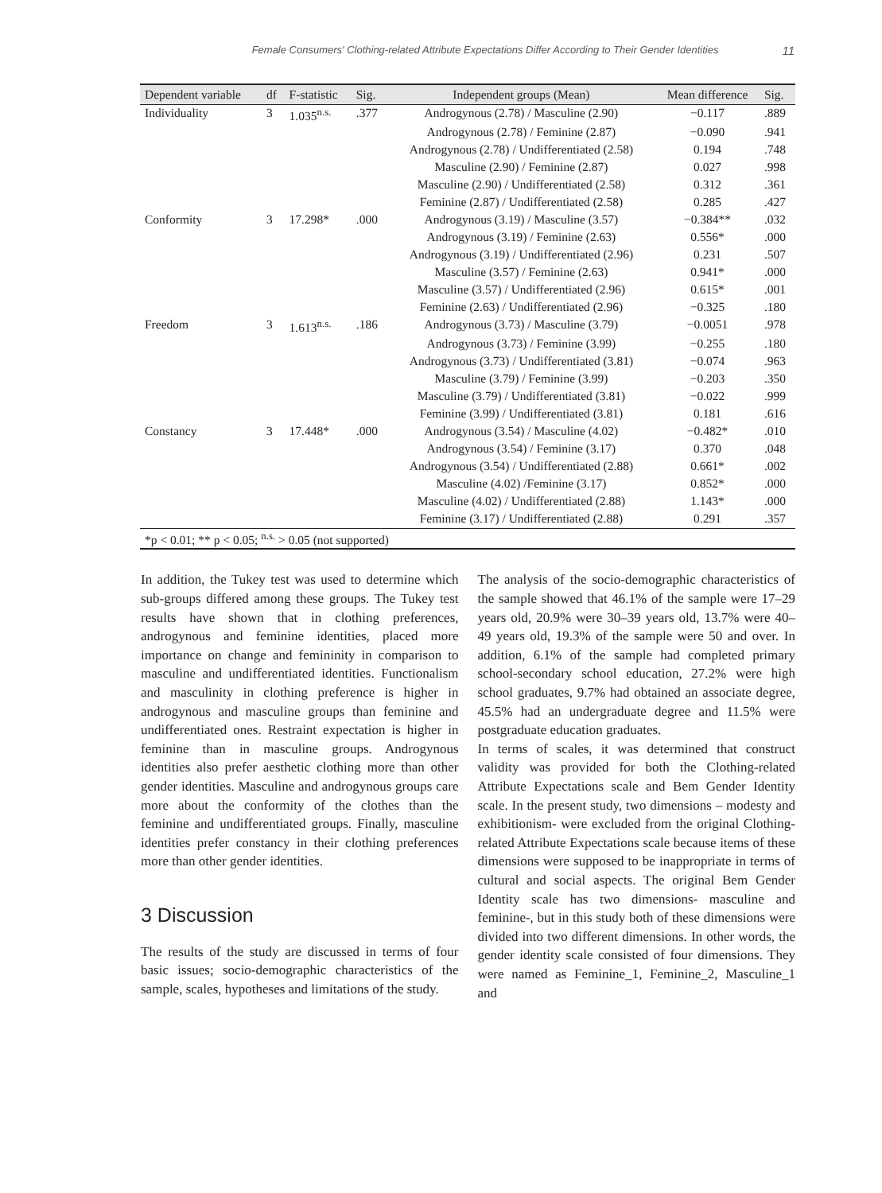Female Consumers' Clothing-related Attribute Expectations Differ According to Their Gender Identities 11
| Dependent variable | df | F-statistic | Sig. | Independent groups (Mean) | Mean difference | Sig. |
| --- | --- | --- | --- | --- | --- | --- |
| Individuality | 3 | 1.035<sup>n.s.</sup> | .377 | Androgynous (2.78) / Masculine (2.90) | −0.117 | .889 |
| | | | | Androgynous (2.78) / Feminine (2.87) | −0.090 | .941 |
| | | | | Androgynous (2.78) / Undifferentiated (2.58) | 0.194 | .748 |
| | | | | Masculine (2.90) / Feminine (2.87) | 0.027 | .998 |
| | | | | Masculine (2.90) / Undifferentiated (2.58) | 0.312 | .361 |
| | | | | Feminine (2.87) / Undifferentiated (2.58) | 0.285 | .427 |
| Conformity | 3 | 17.298* | .000 | Androgynous (3.19) / Masculine (3.57) | −0.384** | .032 |
| | | | | Androgynous (3.19) / Feminine (2.63) | 0.556* | .000 |
| | | | | Androgynous (3.19) / Undifferentiated (2.96) | 0.231 | .507 |
| | | | | Masculine (3.57) / Feminine (2.63) | 0.941* | .000 |
| | | | | Masculine (3.57) / Undifferentiated (2.96) | 0.615* | .001 |
| | | | | Feminine (2.63) / Undifferentiated (2.96) | −0.325 | .180 |
| Freedom | 3 | 1.613<sup>n.s.</sup> | .186 | Androgynous (3.73) / Masculine (3.79) | −0.0051 | .978 |
| | | | | Androgynous (3.73) / Feminine (3.99) | −0.255 | .180 |
| | | | | Androgynous (3.73) / Undifferentiated (3.81) | −0.074 | .963 |
| | | | | Masculine (3.79) / Feminine (3.99) | −0.203 | .350 |
| | | | | Masculine (3.79) / Undifferentiated (3.81) | −0.022 | .999 |
| | | | | Feminine (3.99) / Undifferentiated (3.81) | 0.181 | .616 |
| Constancy | 3 | 17.448* | .000 | Androgynous (3.54) / Masculine (4.02) | −0.482* | .010 |
| | | | | Androgynous (3.54) / Feminine (3.17) | 0.370 | .048 |
| | | | | Androgynous (3.54) / Undifferentiated (2.88) | 0.661* | .002 |
| | | | | Masculine (4.02) /Feminine (3.17) | 0.852* | .000 |
| | | | | Masculine (4.02) / Undifferentiated (2.88) | 1.143* | .000 |
| | | | | Feminine (3.17) / Undifferentiated (2.88) | 0.291 | .357 |
| *p < 0.01; ** p < 0.05; <sup>n.s.</sup> > 0.05 (not supported) | | | | | | |
In addition, the Tukey test was used to determine which sub-groups differed among these groups. The Tukey test results have shown that in clothing preferences, androgynous and feminine identities, placed more importance on change and femininity in comparison to masculine and undifferentiated identities. Functionalism and masculinity in clothing preference is higher in androgynous and masculine groups than feminine and undifferentiated ones. Restraint expectation is higher in feminine than in masculine groups. Androgynous identities also prefer aesthetic clothing more than other gender identities. Masculine and androgynous groups care more about the conformity of the clothes than the feminine and undifferentiated groups. Finally, masculine identities prefer constancy in their clothing preferences more than other gender identities.
3 Discussion
The results of the study are discussed in terms of four basic issues; socio-demographic characteristics of the sample, scales, hypotheses and limitations of the study.
The analysis of the socio-demographic characteristics of the sample showed that 46.1% of the sample were 17–29 years old, 20.9% were 30–39 years old, 13.7% were 40–49 years old, 19.3% of the sample were 50 and over. In addition, 6.1% of the sample had completed primary school-secondary school education, 27.2% were high school graduates, 9.7% had obtained an associate degree, 45.5% had an undergraduate degree and 11.5% were postgraduate education graduates.
In terms of scales, it was determined that construct validity was provided for both the Clothing-related Attribute Expectations scale and Bem Gender Identity scale. In the present study, two dimensions – modesty and exhibitionism- were excluded from the original Clothing-related Attribute Expectations scale because items of these dimensions were supposed to be inappropriate in terms of cultural and social aspects. The original Bem Gender Identity scale has two dimensions- masculine and feminine-, but in this study both of these dimensions were divided into two different dimensions. In other words, the gender identity scale consisted of four dimensions. They were named as Feminine_1, Feminine_2, Masculine_1 and